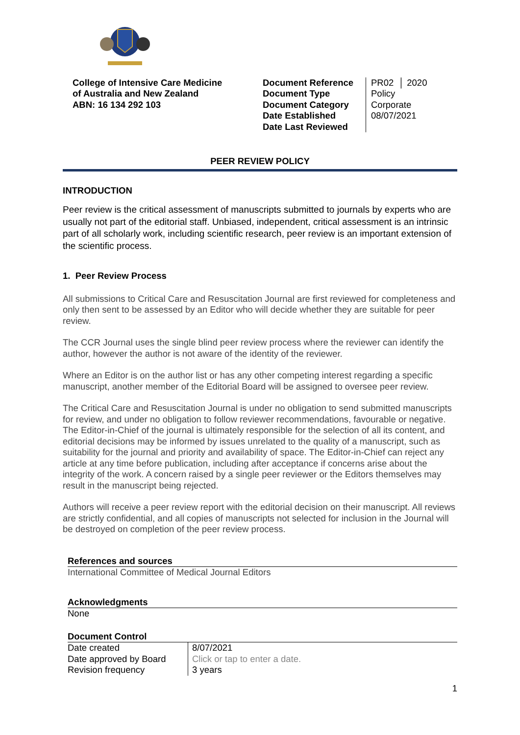College of Intensive Care Medicine
of Australia and New Zealand
ABN: 16 134 292 103
Document Reference
Document Type
Document Category
Date Established
Date Last Reviewed
PR02 │ 2020
Policy
Corporate
08/07/2021
PEER REVIEW POLICY
INTRODUCTION
Peer review is the critical assessment of manuscripts submitted to journals by experts who are usually not part of the editorial staff. Unbiased, independent, critical assessment is an intrinsic part of all scholarly work, including scientific research, peer review is an important extension of the scientific process.
1. Peer Review Process
All submissions to Critical Care and Resuscitation Journal are first reviewed for completeness and only then sent to be assessed by an Editor who will decide whether they are suitable for peer review.
The CCR Journal uses the single blind peer review process where the reviewer can identify the author, however the author is not aware of the identity of the reviewer.
Where an Editor is on the author list or has any other competing interest regarding a specific manuscript, another member of the Editorial Board will be assigned to oversee peer review.
The Critical Care and Resuscitation Journal is under no obligation to send submitted manuscripts for review, and under no obligation to follow reviewer recommendations, favourable or negative. The Editor-in-Chief of the journal is ultimately responsible for the selection of all its content, and editorial decisions may be informed by issues unrelated to the quality of a manuscript, such as suitability for the journal and priority and availability of space. The Editor-in-Chief can reject any article at any time before publication, including after acceptance if concerns arise about the integrity of the work. A concern raised by a single peer reviewer or the Editors themselves may result in the manuscript being rejected.
Authors will receive a peer review report with the editorial decision on their manuscript. All reviews are strictly confidential, and all copies of manuscripts not selected for inclusion in the Journal will be destroyed on completion of the peer review process.
References and sources
International Committee of Medical Journal Editors
Acknowledgments
None
Document Control
| Date created | 8/07/2021 |
| Date approved by Board | Click or tap to enter a date. |
| Revision frequency | 3 years |
1